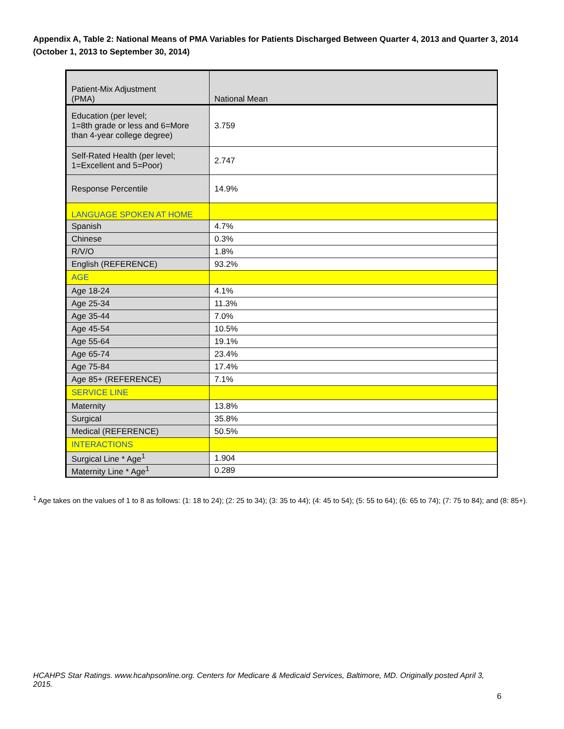Appendix A, Table 2: National Means of PMA Variables for Patients Discharged Between Quarter 4, 2013 and Quarter 3, 2014 (October 1, 2013 to September 30, 2014)
| Patient-Mix Adjustment (PMA) | National Mean |
| --- | --- |
| Education (per level; 1=8th grade or less and 6=More than 4-year college degree) | 3.759 |
| Self-Rated Health (per level; 1=Excellent and 5=Poor) | 2.747 |
| Response Percentile | 14.9% |
| LANGUAGE SPOKEN AT HOME | |
| Spanish | 4.7% |
| Chinese | 0.3% |
| R/V/O | 1.8% |
| English (REFERENCE) | 93.2% |
| AGE | |
| Age 18-24 | 4.1% |
| Age 25-34 | 11.3% |
| Age 35-44 | 7.0% |
| Age 45-54 | 10.5% |
| Age 55-64 | 19.1% |
| Age 65-74 | 23.4% |
| Age 75-84 | 17.4% |
| Age 85+ (REFERENCE) | 7.1% |
| SERVICE LINE | |
| Maternity | 13.8% |
| Surgical | 35.8% |
| Medical (REFERENCE) | 50.5% |
| INTERACTIONS | |
| Surgical Line * Age<sup>1</sup> | 1.904 |
| Maternity Line * Age<sup>1</sup> | 0.289 |
<sup>1</sup> Age takes on the values of 1 to 8 as follows: (1: 18 to 24); (2: 25 to 34); (3: 35 to 44); (4: 45 to 54); (5: 55 to 64); (6: 65 to 74); (7: 75 to 84); and (8: 85+).
HCAHPS Star Ratings. www.hcahpsonline.org. Centers for Medicare & Medicaid Services, Baltimore, MD. Originally posted April 3, 2015.
6